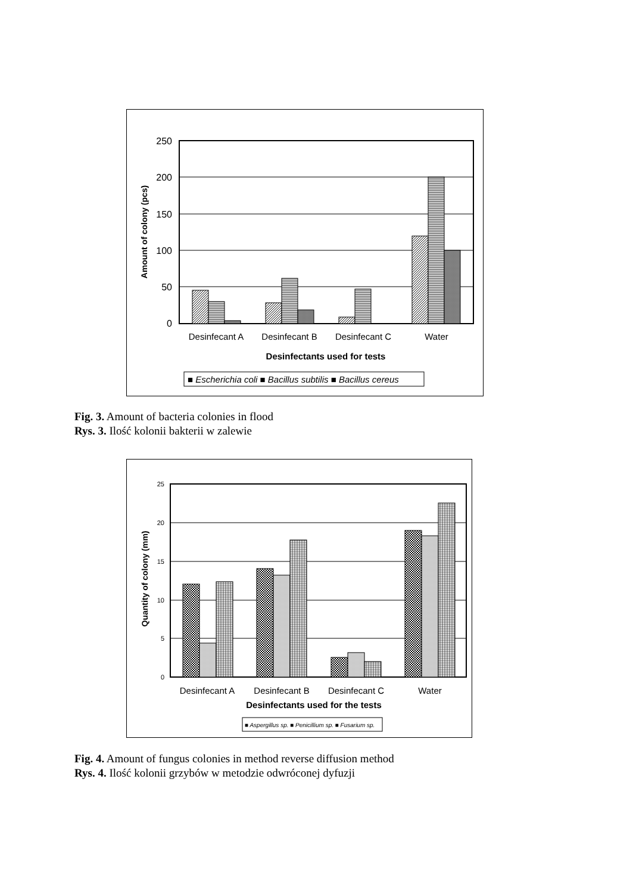250
200
150
100
50
0
Amount of colony (pcs)
Desinfecant A
Desinfecant B
Desinfecant C
Water
Desinfectants used for tests
■ Escherichia coli ■ Bacillus subtilis ■ Bacillus cereus
Fig. 3. Amount of bacteria colonies in flood
Rys. 3. Ilość kolonii bakterii w zalewie
25
20
15
10
5
0
Quantity of colony (mm)
Desinfecant A
Desinfecant B
Desinfecant C
Water
Desinfectants used for the tests
■ Aspergillus sp. ■ Penicillium sp. ■ Fusarium sp.
Fig. 4. Amount of fungus colonies in method reverse diffusion method
Rys. 4. Ilość kolonii grzybów w metodzie odwróconej dyfuzji